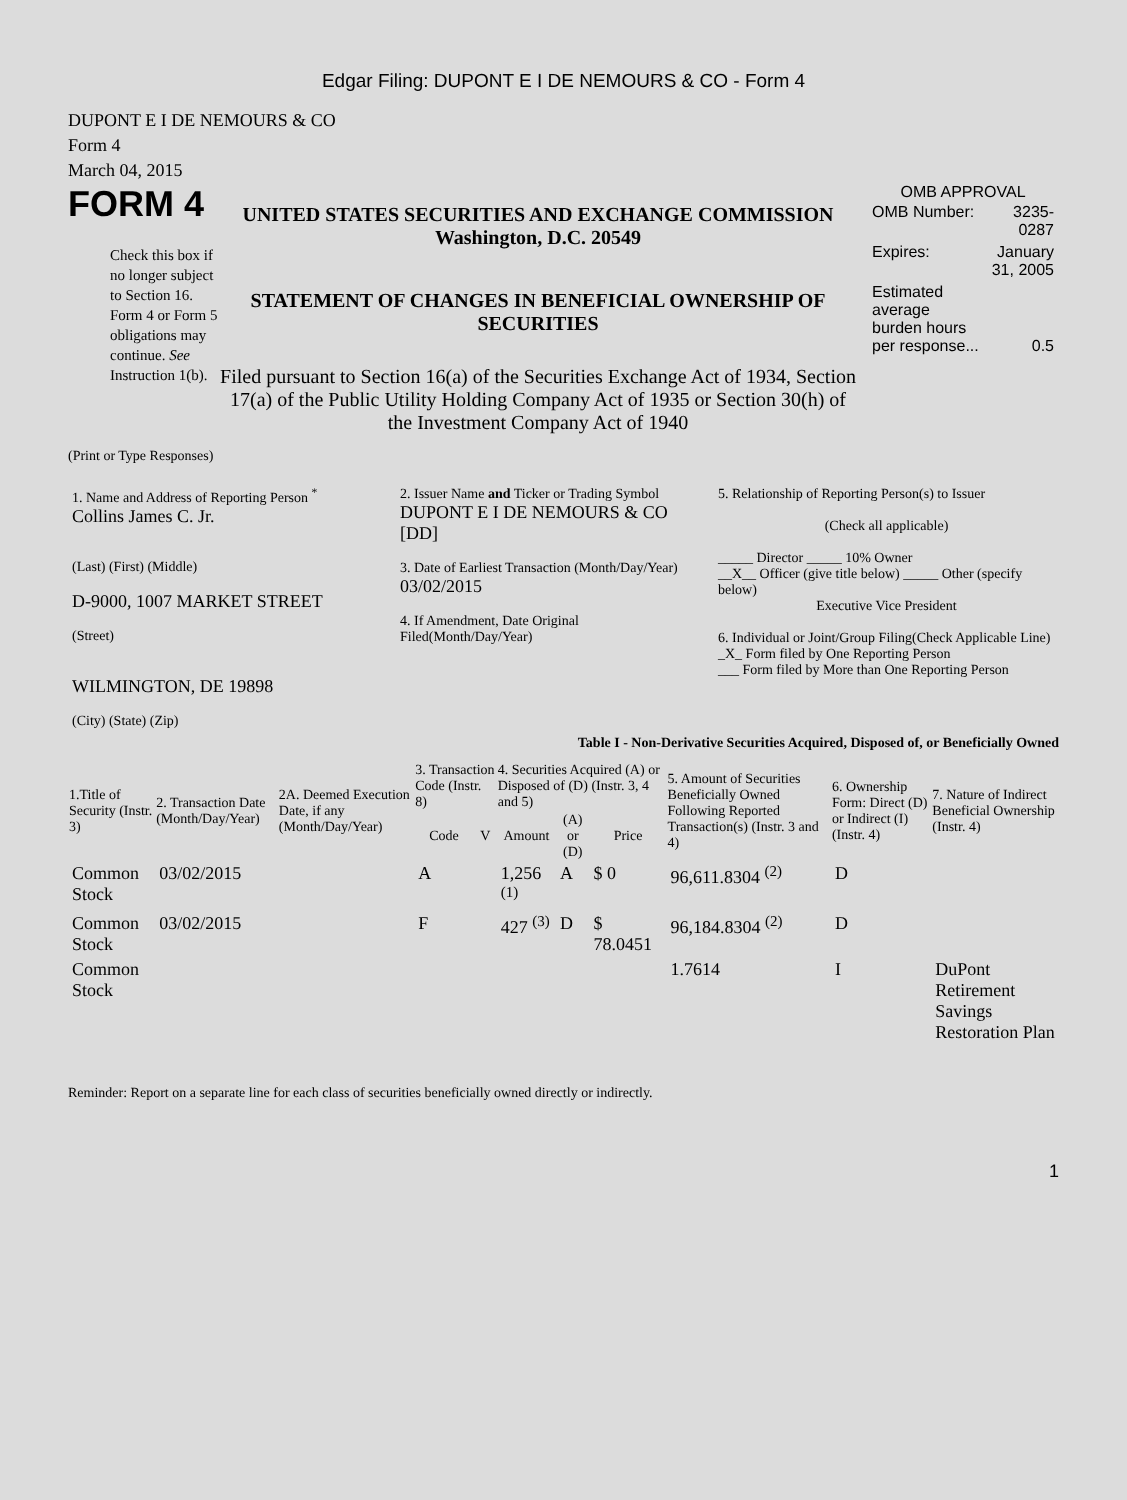Edgar Filing: DUPONT E I DE NEMOURS & CO - Form 4
DUPONT E I DE NEMOURS & CO
Form 4
March 04, 2015
FORM 4
Check this box if no longer subject to Section 16. Form 4 or Form 5 obligations may continue. See Instruction 1(b).
UNITED STATES SECURITIES AND EXCHANGE COMMISSION
Washington, D.C. 20549
STATEMENT OF CHANGES IN BENEFICIAL OWNERSHIP OF SECURITIES
Filed pursuant to Section 16(a) of the Securities Exchange Act of 1934, Section 17(a) of the Public Utility Holding Company Act of 1935 or Section 30(h) of the Investment Company Act of 1940
OMB APPROVAL
| OMB Number: | 3235-0287 |
| Expires: | January 31, 2005 |
| Estimated average burden hours per response... | 0.5 |
(Print or Type Responses)
| 1. Name and Address of Reporting Person <sup>*</sup> Collins James C. Jr. (Last) (First) (Middle) D-9000, 1007 MARKET STREET (Street) WILMINGTON, DE 19898 (City) (State) (Zip) | 2. Issuer Name and Ticker or Trading Symbol DUPONT E I DE NEMOURS & CO [DD] 3. Date of Earliest Transaction (Month/Day/Year) 03/02/2015 4. If Amendment, Date Original Filed(Month/Day/Year) | 5. Relationship of Reporting Person(s) to Issuer (Check all applicable) _____ Director _____ 10% Owner __X__ Officer (give title below) _____ Other (specify below) Executive Vice President 6. Individual or Joint/Group Filing(Check Applicable Line) _X_ Form filed by One Reporting Person ___ Form filed by More than One Reporting Person |
Table I - Non-Derivative Securities Acquired, Disposed of, or Beneficially Owned
| 1.Title of Security (Instr. 3) | 2. Transaction Date (Month/Day/Year) | 2A. Deemed Execution Date, if any (Month/Day/Year) | 3. Transaction Code (Instr. 8) | | 4. Securities Acquired (A) or Disposed of (D) (Instr. 3, 4 and 5) | | | 5. Amount of Securities Beneficially Owned Following Reported Transaction(s) (Instr. 3 and 4) | 6. Ownership Form: Direct (D) or Indirect (I) (Instr. 4) | 7. Nature of Indirect Beneficial Ownership (Instr. 4) |
| --- | --- | --- | --- | --- | --- | --- | --- | --- | --- | --- |
| | | | Code | V | Amount | (A) or (D) | Price | | | |
| Common Stock | 03/02/2015 | | A | | 1,256 <sup>(1)</sup> | A | $ 0 | 96,611.8304 <sup>(2)</sup> | D | |
| Common Stock | 03/02/2015 | | F | | 427 <sup>(3)</sup> | D | $ 78.0451 | 96,184.8304 <sup>(2)</sup> | D | |
| Common Stock | | | | | | | | 1.7614 | I | DuPont Retirement Savings Restoration Plan |
Reminder: Report on a separate line for each class of securities beneficially owned directly or indirectly.
1